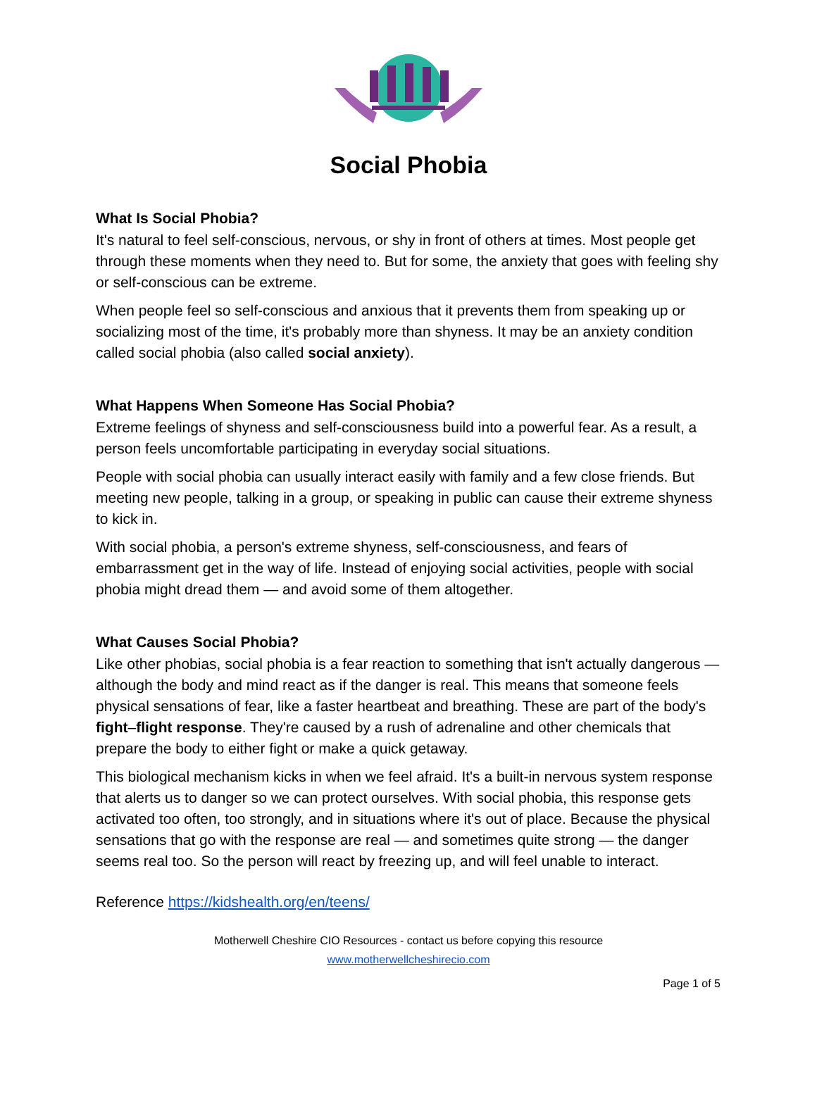Social Phobia
What Is Social Phobia?
It's natural to feel self-conscious, nervous, or shy in front of others at times. Most people get through these moments when they need to. But for some, the anxiety that goes with feeling shy or self-conscious can be extreme.
When people feel so self-conscious and anxious that it prevents them from speaking up or socializing most of the time, it's probably more than shyness. It may be an anxiety condition called social phobia (also called social anxiety).
What Happens When Someone Has Social Phobia?
Extreme feelings of shyness and self-consciousness build into a powerful fear. As a result, a person feels uncomfortable participating in everyday social situations.
People with social phobia can usually interact easily with family and a few close friends. But meeting new people, talking in a group, or speaking in public can cause their extreme shyness to kick in.
With social phobia, a person's extreme shyness, self-consciousness, and fears of embarrassment get in the way of life. Instead of enjoying social activities, people with social phobia might dread them — and avoid some of them altogether.
What Causes Social Phobia?
Like other phobias, social phobia is a fear reaction to something that isn't actually dangerous — although the body and mind react as if the danger is real. This means that someone feels physical sensations of fear, like a faster heartbeat and breathing. These are part of the body's fight–flight response. They're caused by a rush of adrenaline and other chemicals that prepare the body to either fight or make a quick getaway.
This biological mechanism kicks in when we feel afraid. It's a built-in nervous system response that alerts us to danger so we can protect ourselves. With social phobia, this response gets activated too often, too strongly, and in situations where it's out of place. Because the physical sensations that go with the response are real — and sometimes quite strong — the danger seems real too. So the person will react by freezing up, and will feel unable to interact.
Reference https://kidshealth.org/en/teens/
Motherwell Cheshire CIO Resources - contact us before copying this resource
www.motherwellcheshirecio.com
Page 1 of 5